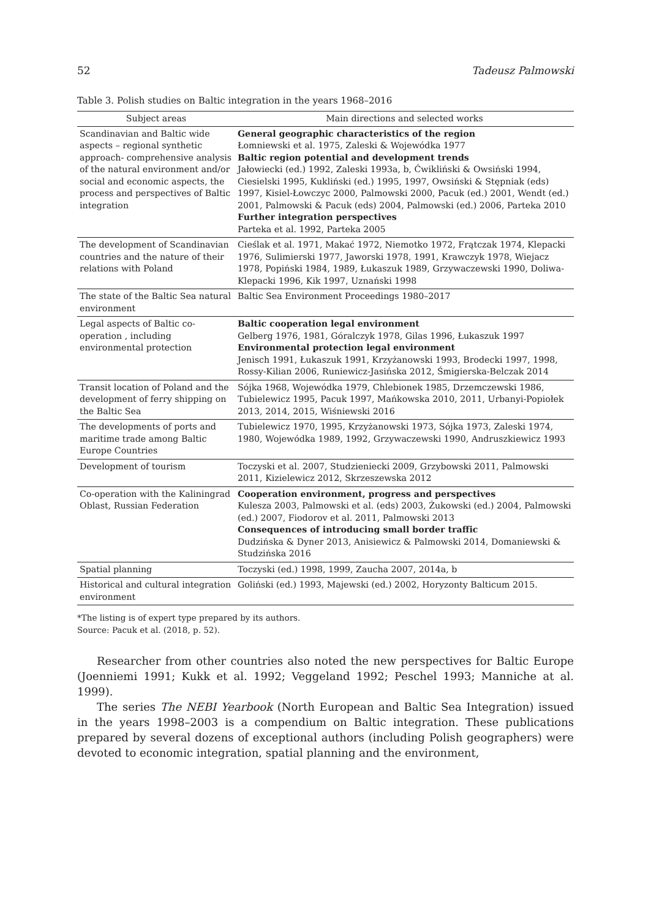52 Tadeusz Palmowski
Table 3. Polish studies on Baltic integration in the years 1968–2016
| Subject areas | Main directions and selected works |
| --- | --- |
| Scandinavian and Baltic wide aspects – regional synthetic approach- comprehensive analysis of the natural environment and/or social and economic aspects, the process and perspectives of Baltic integration | General geographic characteristics of the region Łomniewski et al. 1975, Zaleski & Wojewódka 1977 Baltic region potential and development trends Jałowiecki (ed.) 1992, Zaleski 1993a, b, Ćwikliński & Owsiński 1994, Ciesielski 1995, Kukliński (ed.) 1995, 1997, Owsiński & Stępniak (eds) 1997, Kisiel-Łowczyc 2000, Palmowski 2000, Pacuk (ed.) 2001, Wendt (ed.) 2001, Palmowski & Pacuk (eds) 2004, Palmowski (ed.) 2006, Parteka 2010 Further integration perspectives Parteka et al. 1992, Parteka 2005 |
| The development of Scandinavian countries and the nature of their relations with Poland | Cieślak et al. 1971, Makać 1972, Niemotko 1972, Frątczak 1974, Klepacki 1976, Sulimierski 1977, Jaworski 1978, 1991, Krawczyk 1978, Wiejacz 1978, Popiński 1984, 1989, Łukaszuk 1989, Grzywaczewski 1990, Doliwa-Klepacki 1996, Kik 1997, Uznański 1998 |
| The state of the Baltic Sea natural environment | Baltic Sea Environment Proceedings 1980–2017 |
| Legal aspects of Baltic co-operation , including environmental protection | Baltic cooperation legal environment Gelberg 1976, 1981, Góralczyk 1978, Gilas 1996, Łukaszuk 1997 Environmental protection legal environment Jenisch 1991, Łukaszuk 1991, Krzyżanowski 1993, Brodecki 1997, 1998, Rossy-Kilian 2006, Runiewicz-Jasińska 2012, Śmigierska-Belczak 2014 |
| Transit location of Poland and the development of ferry shipping on the Baltic Sea | Sójka 1968, Wojewódka 1979, Chlebionek 1985, Drzemczewski 1986, Tubielewicz 1995, Pacuk 1997, Mańkowska 2010, 2011, Urbanyi-Popiołek 2013, 2014, 2015, Wiśniewski 2016 |
| The developments of ports and maritime trade among Baltic Europe Countries | Tubielewicz 1970, 1995, Krzyżanowski 1973, Sójka 1973, Zaleski 1974, 1980, Wojewódka 1989, 1992, Grzywaczewski 1990, Andruszkiewicz 1993 |
| Development of tourism | Toczyski et al. 2007, Studzieniecki 2009, Grzybowski 2011, Palmowski 2011, Kizielewicz 2012, Skrzeszewska 2012 |
| Co-operation with the Kaliningrad Oblast, Russian Federation | Cooperation environment, progress and perspectives Kulesza 2003, Palmowski et al. (eds) 2003, Żukowski (ed.) 2004, Palmowski (ed.) 2007, Fiodorov et al. 2011, Palmowski 2013 Consequences of introducing small border traffic Dudzińska & Dyner 2013, Anisiewicz & Palmowski 2014, Domaniewski & Studzińska 2016 |
| Spatial planning | Toczyski (ed.) 1998, 1999, Zaucha 2007, 2014a, b |
| Historical and cultural integration environment | Goliński (ed.) 1993, Majewski (ed.) 2002, Horyzonty Balticum 2015. |
*The listing is of expert type prepared by its authors.
Source: Pacuk et al. (2018, p. 52).
Researcher from other countries also noted the new perspectives for Baltic Europe (Joenniemi 1991; Kukk et al. 1992; Veggeland 1992; Peschel 1993; Manniche at al. 1999).
The series The NEBI Yearbook (North European and Baltic Sea Integration) issued in the years 1998–2003 is a compendium on Baltic integration. These publications prepared by several dozens of exceptional authors (including Polish geographers) were devoted to economic integration, spatial planning and the environment,